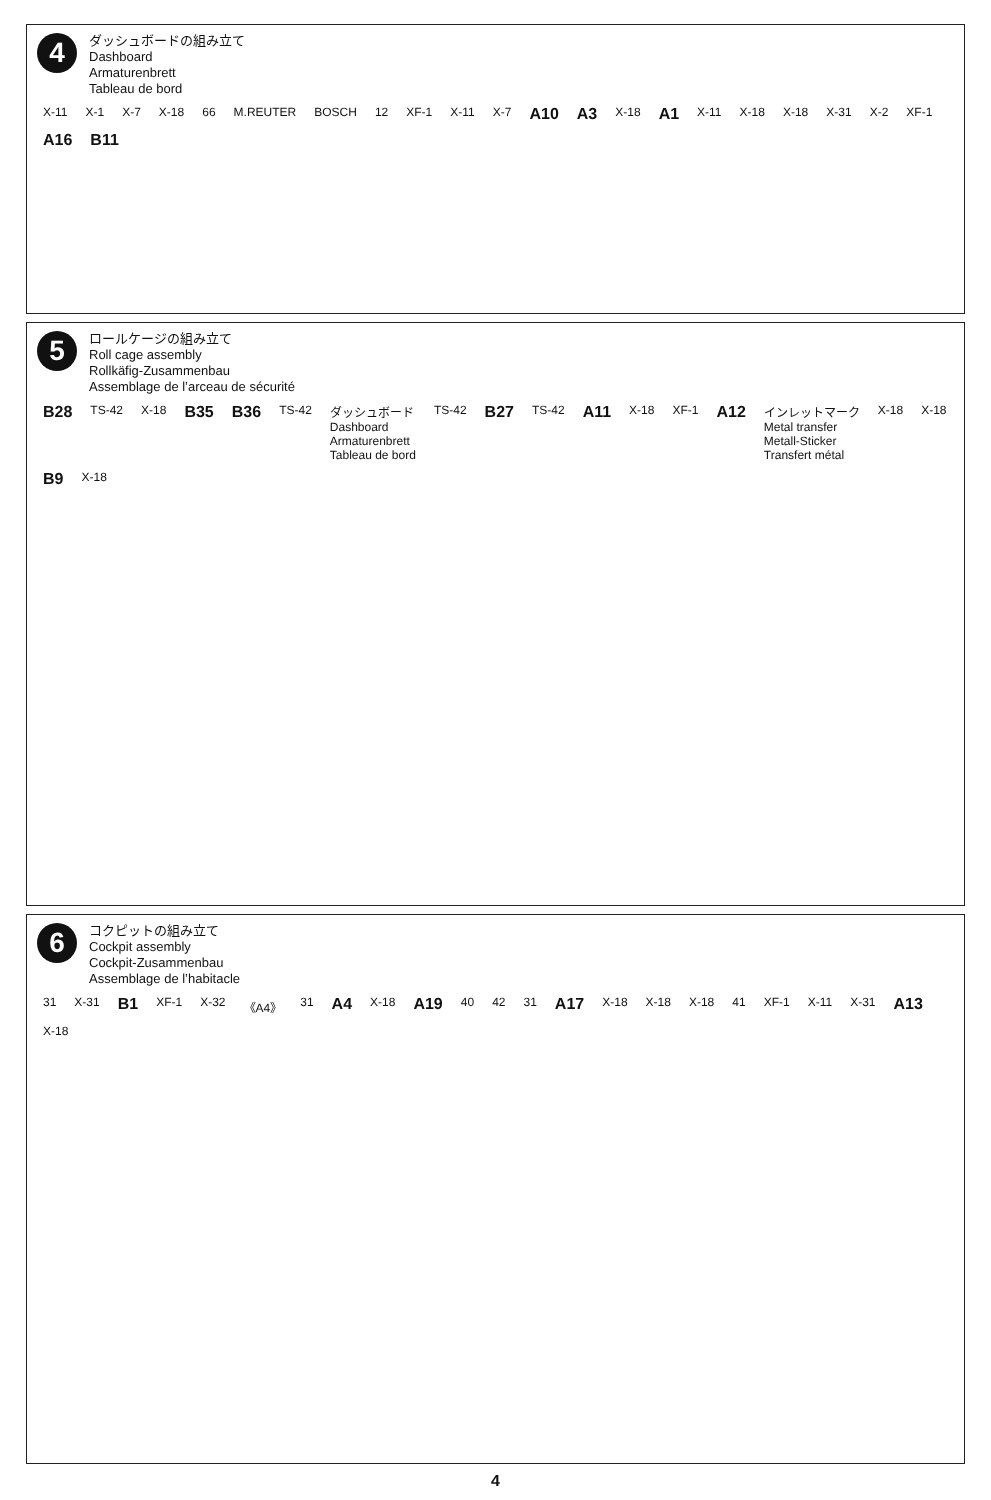4
ダッシュボードの組み立て
Dashboard
Armaturenbrett
Tableau de bord
X-11 X-1 X-7 X-18 66 M.REUTER BOSCH 12 XF-1 X-11 X-7 A10 A3 X-18 A1 X-11 X-18 X-18 X-31 X-2 XF-1 A16 B11
5
ロールケージの組み立て
Roll cage assembly
Rollkäfig-Zusammenbau
Assemblage de l’arceau de sécurité
B28 TS-42 X-18 B35 B36 TS-42 ダッシュボード
Dashboard
Armaturenbrett
Tableau de bord TS-42 B27 TS-42 A11 X-18 XF-1 A12 インレットマーク
Metal transfer
Metall-Sticker
Transfert métal X-18 X-18 B9 X-18
6
コクピットの組み立て
Cockpit assembly
Cockpit-Zusammenbau
Assemblage de l’habitacle
31 X-31 B1 XF-1 X-32 《A4》 31 A4 X-18 A19 40 42 31 A17 X-18 X-18 X-18 41 XF-1 X-11 X-31 A13 X-18
4